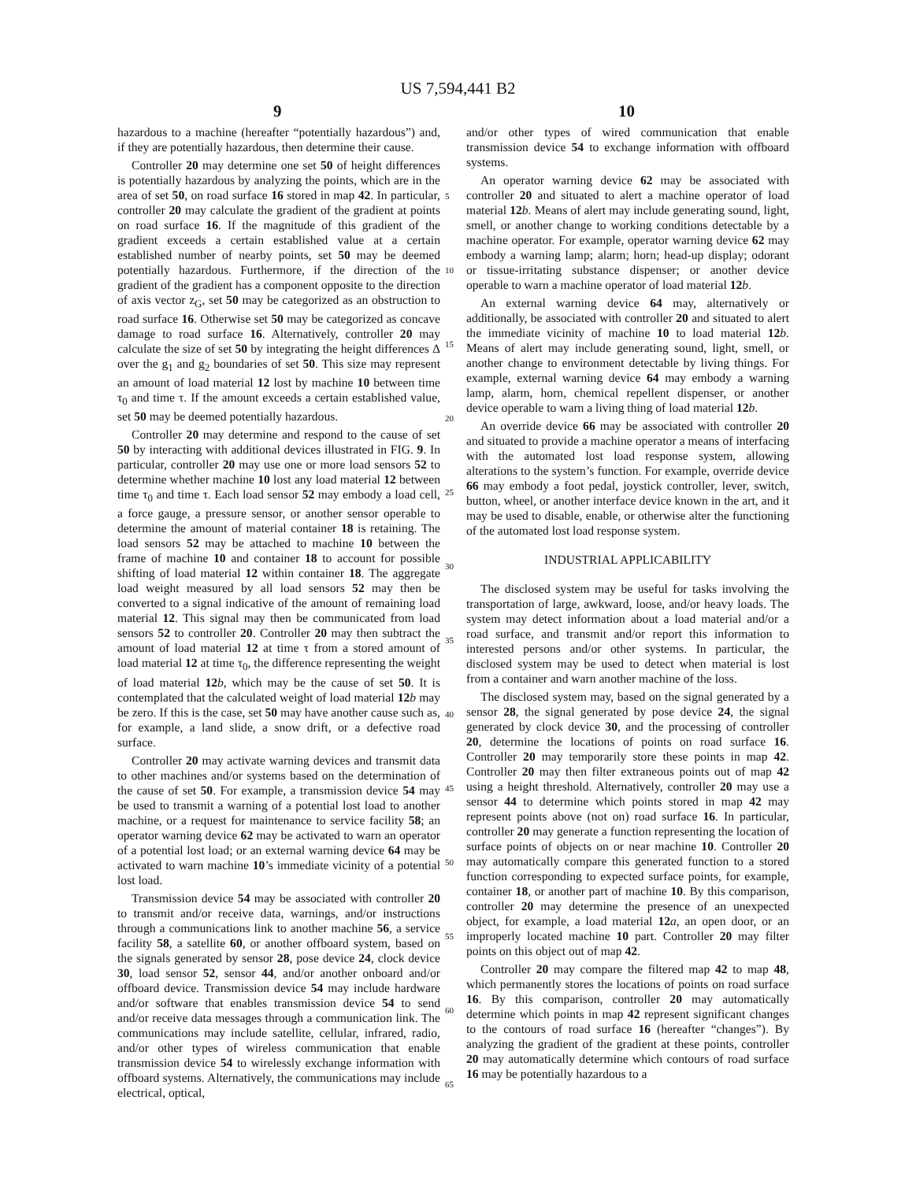US 7,594,441 B2
9 10
hazardous to a machine (hereafter “potentially hazardous”) and, if they are potentially hazardous, then determine their cause.
Controller 20 may determine one set 50 of height differences is potentially hazardous by analyzing the points, which are in the area of set 50, on road surface 16 stored in map 42. In particular, controller 20 may calculate the gradient of the gradient at points on road surface 16. If the magnitude of this gradient of the gradient exceeds a certain established value at a certain established number of nearby points, set 50 may be deemed potentially hazardous. Furthermore, if the direction of the gradient of the gradient has a component opposite to the direction of axis vector z<sub>G</sub>, set 50 may be categorized as an obstruction to road surface 16. Otherwise set 50 may be categorized as concave damage to road surface 16. Alternatively, controller 20 may calculate the size of set 50 by integrating the height differences Δ over the g<sub>1</sub> and g<sub>2</sub> boundaries of set 50. This size may represent an amount of load material 12 lost by machine 10 between time τ<sub>0</sub> and time τ. If the amount exceeds a certain established value, set 50 may be deemed potentially hazardous.
Controller 20 may determine and respond to the cause of set 50 by interacting with additional devices illustrated in FIG. 9. In particular, controller 20 may use one or more load sensors 52 to determine whether machine 10 lost any load material 12 between time τ<sub>0</sub> and time τ. Each load sensor 52 may embody a load cell, a force gauge, a pressure sensor, or another sensor operable to determine the amount of material container 18 is retaining. The load sensors 52 may be attached to machine 10 between the frame of machine 10 and container 18 to account for possible shifting of load material 12 within container 18. The aggregate load weight measured by all load sensors 52 may then be converted to a signal indicative of the amount of remaining load material 12. This signal may then be communicated from load sensors 52 to controller 20. Controller 20 may then subtract the amount of load material 12 at time τ from a stored amount of load material 12 at time τ<sub>0</sub>, the difference representing the weight of load material 12 b, which may be the cause of set 50. It is contemplated that the calculated weight of load material 12 b may be zero. If this is the case, set 50 may have another cause such as, for example, a land slide, a snow drift, or a defective road surface.
Controller 20 may activate warning devices and transmit data to other machines and/or systems based on the determination of the cause of set 50. For example, a transmission device 54 may be used to transmit a warning of a potential lost load to another machine, or a request for maintenance to service facility 58; an operator warning device 62 may be activated to warn an operator of a potential lost load; or an external warning device 64 may be activated to warn machine 10’s immediate vicinity of a potential lost load.
Transmission device 54 may be associated with controller 20 to transmit and/or receive data, warnings, and/or instructions through a communications link to another machine 56, a service facility 58, a satellite 60, or another offboard system, based on the signals generated by sensor 28, pose device 24, clock device 30, load sensor 52, sensor 44, and/or another onboard and/or offboard device. Transmission device 54 may include hardware and/or software that enables transmission device 54 to send and/or receive data messages through a communication link. The communications may include satellite, cellular, infrared, radio, and/or other types of wireless communication that enable transmission device 54 to wirelessly exchange information with offboard systems. Alternatively, the communications may include electrical, optical,
5
10
15
20
25
30
35
40
45
50
55
60
65
and/or other types of wired communication that enable transmission device 54 to exchange information with offboard systems.
An operator warning device 62 may be associated with controller 20 and situated to alert a machine operator of load material 12 b. Means of alert may include generating sound, light, smell, or another change to working conditions detectable by a machine operator. For example, operator warning device 62 may embody a warning lamp; alarm; horn; head-up display; odorant or tissue-irritating substance dispenser; or another device operable to warn a machine operator of load material 12 b.
An external warning device 64 may, alternatively or additionally, be associated with controller 20 and situated to alert the immediate vicinity of machine 10 to load material 12 b. Means of alert may include generating sound, light, smell, or another change to environment detectable by living things. For example, external warning device 64 may embody a warning lamp, alarm, horn, chemical repellent dispenser, or another device operable to warn a living thing of load material 12 b.
An override device 66 may be associated with controller 20 and situated to provide a machine operator a means of interfacing with the automated lost load response system, allowing alterations to the system’s function. For example, override device 66 may embody a foot pedal, joystick controller, lever, switch, button, wheel, or another interface device known in the art, and it may be used to disable, enable, or otherwise alter the functioning of the automated lost load response system.
INDUSTRIAL APPLICABILITY
The disclosed system may be useful for tasks involving the transportation of large, awkward, loose, and/or heavy loads. The system may detect information about a load material and/or a road surface, and transmit and/or report this information to interested persons and/or other systems. In particular, the disclosed system may be used to detect when material is lost from a container and warn another machine of the loss.
The disclosed system may, based on the signal generated by a sensor 28, the signal generated by pose device 24, the signal generated by clock device 30, and the processing of controller 20, determine the locations of points on road surface 16. Controller 20 may temporarily store these points in map 42. Controller 20 may then filter extraneous points out of map 42 using a height threshold. Alternatively, controller 20 may use a sensor 44 to determine which points stored in map 42 may represent points above (not on) road surface 16. In particular, controller 20 may generate a function representing the location of surface points of objects on or near machine 10. Controller 20 may automatically compare this generated function to a stored function corresponding to expected surface points, for example, container 18, or another part of machine 10. By this comparison, controller 20 may determine the presence of an unexpected object, for example, a load material 12 a, an open door, or an improperly located machine 10 part. Controller 20 may filter points on this object out of map 42.
Controller 20 may compare the filtered map 42 to map 48, which permanently stores the locations of points on road surface 16. By this comparison, controller 20 may automatically determine which points in map 42 represent significant changes to the contours of road surface 16 (hereafter “changes”). By analyzing the gradient of the gradient at these points, controller 20 may automatically determine which contours of road surface 16 may be potentially hazardous to a